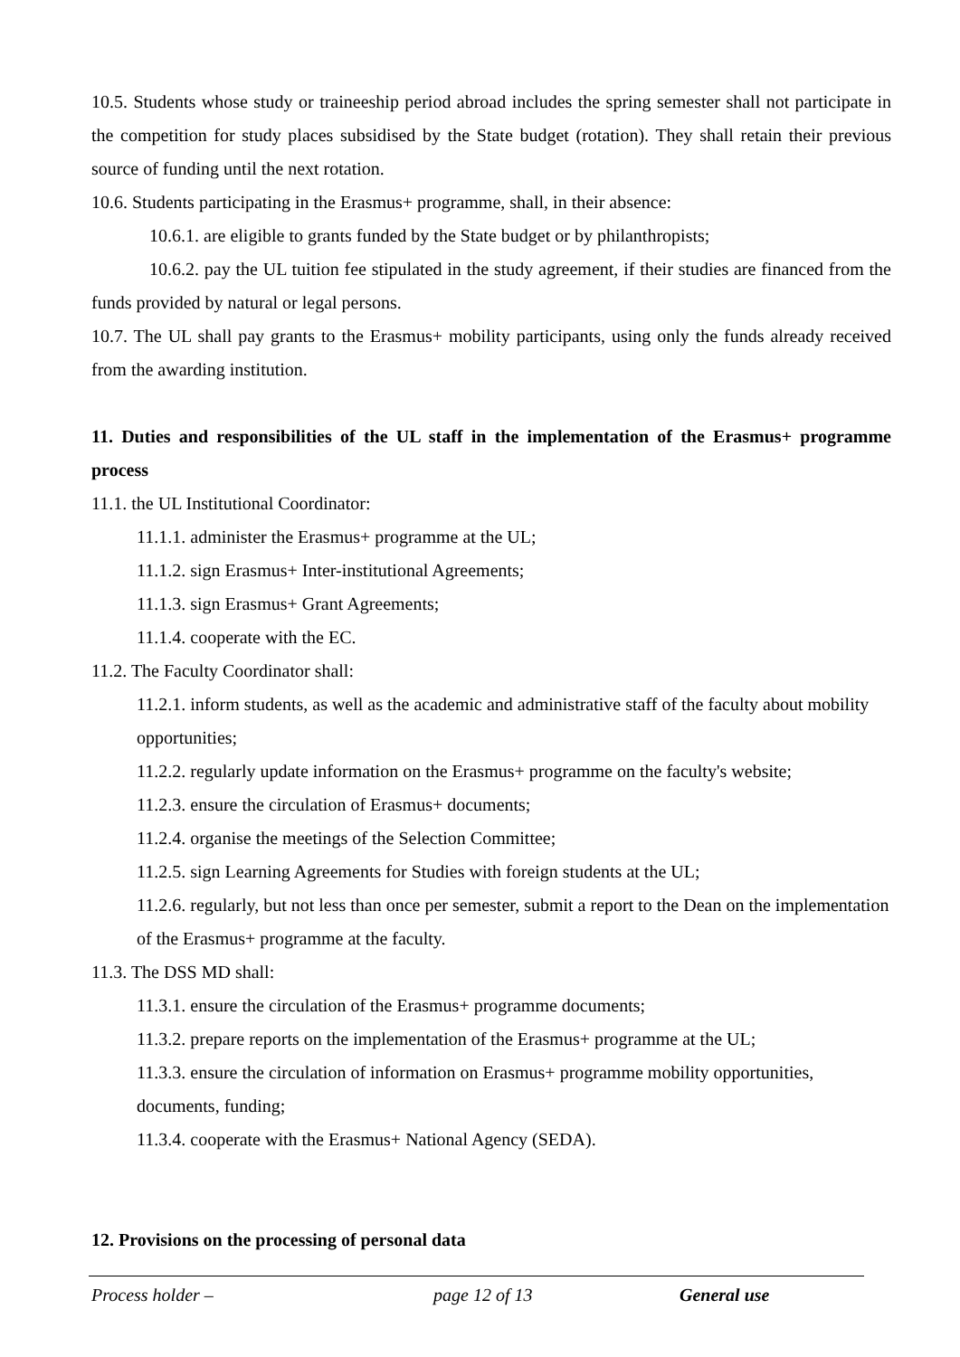10.5. Students whose study or traineeship period abroad includes the spring semester shall not participate in the competition for study places subsidised by the State budget (rotation). They shall retain their previous source of funding until the next rotation.
10.6. Students participating in the Erasmus+ programme, shall, in their absence:
10.6.1. are eligible to grants funded by the State budget or by philanthropists;
10.6.2. pay the UL tuition fee stipulated in the study agreement, if their studies are financed from the funds provided by natural or legal persons.
10.7. The UL shall pay grants to the Erasmus+ mobility participants, using only the funds already received from the awarding institution.
11. Duties and responsibilities of the UL staff in the implementation of the Erasmus+ programme process
11.1. the UL Institutional Coordinator:
11.1.1. administer the Erasmus+ programme at the UL;
11.1.2. sign Erasmus+ Inter-institutional Agreements;
11.1.3. sign Erasmus+ Grant Agreements;
11.1.4. cooperate with the EC.
11.2. The Faculty Coordinator shall:
11.2.1. inform students, as well as the academic and administrative staff of the faculty about mobility opportunities;
11.2.2. regularly update information on the Erasmus+ programme on the faculty's website;
11.2.3. ensure the circulation of Erasmus+ documents;
11.2.4. organise the meetings of the Selection Committee;
11.2.5. sign Learning Agreements for Studies with foreign students at the UL;
11.2.6. regularly, but not less than once per semester, submit a report to the Dean on the implementation of the Erasmus+ programme at the faculty.
11.3. The DSS MD shall:
11.3.1. ensure the circulation of the Erasmus+ programme documents;
11.3.2. prepare reports on the implementation of the Erasmus+ programme at the UL;
11.3.3. ensure the circulation of information on Erasmus+ programme mobility opportunities, documents, funding;
11.3.4. cooperate with the Erasmus+ National Agency (SEDA).
12. Provisions on the processing of personal data
Process holder – page 12 of 13 General use